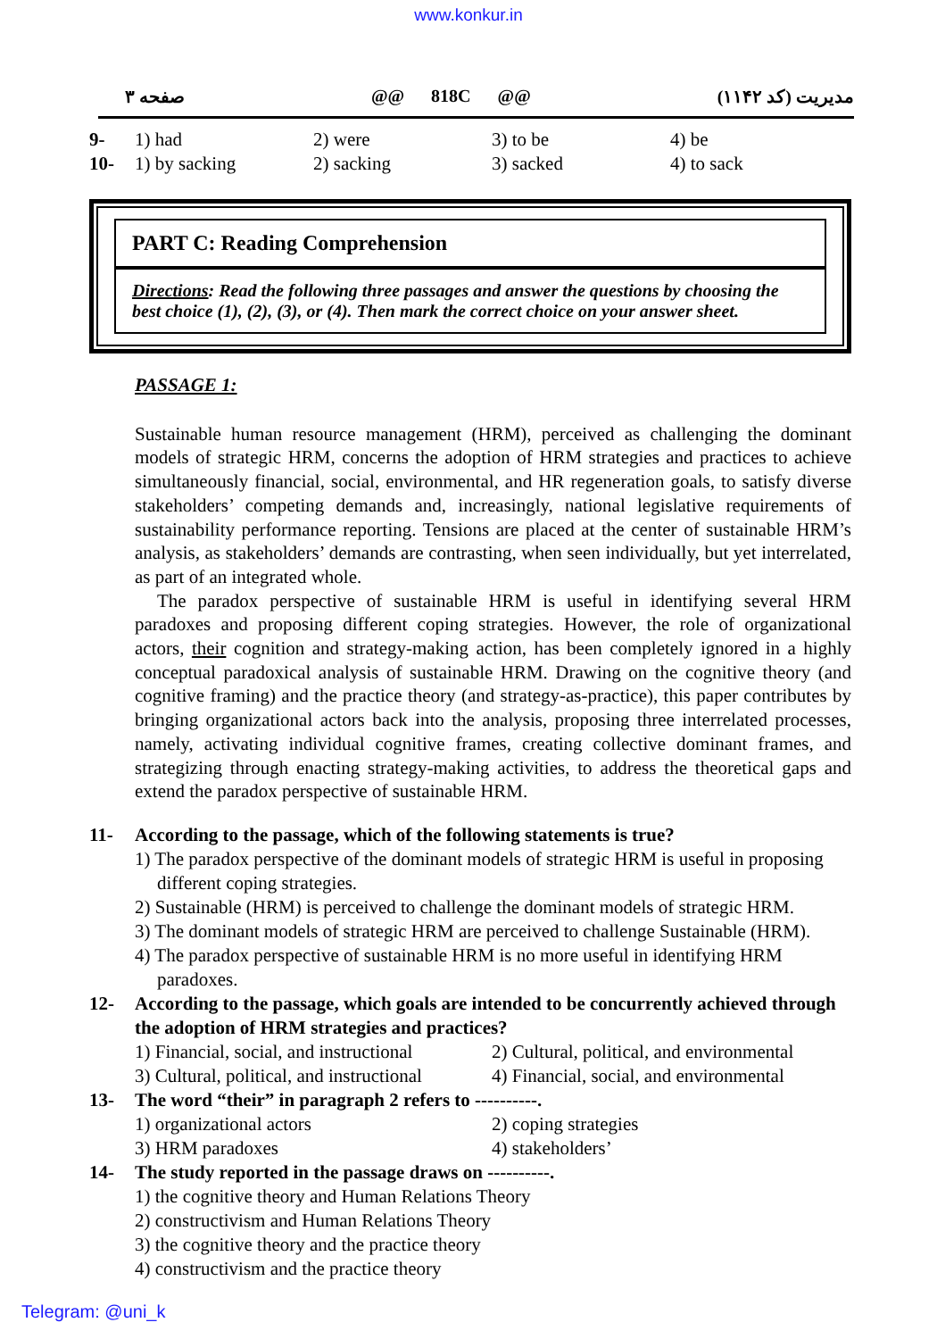www.konkur.in
صفحه ۳ @@ 818C @@ مدیریت (کد ۱۱۴۲)
9- 1) had 2) were 3) to be 4) be
10- 1) by sacking 2) sacking 3) sacked 4) to sack
PART C: Reading Comprehension
Directions: Read the following three passages and answer the questions by choosing the best choice (1), (2), (3), or (4). Then mark the correct choice on your answer sheet.
PASSAGE 1:
Sustainable human resource management (HRM), perceived as challenging the dominant models of strategic HRM, concerns the adoption of HRM strategies and practices to achieve simultaneously financial, social, environmental, and HR regeneration goals, to satisfy diverse stakeholders’ competing demands and, increasingly, national legislative requirements of sustainability performance reporting. Tensions are placed at the center of sustainable HRM’s analysis, as stakeholders’ demands are contrasting, when seen individually, but yet interrelated, as part of an integrated whole.
The paradox perspective of sustainable HRM is useful in identifying several HRM paradoxes and proposing different coping strategies. However, the role of organizational actors, their cognition and strategy-making action, has been completely ignored in a highly conceptual paradoxical analysis of sustainable HRM. Drawing on the cognitive theory (and cognitive framing) and the practice theory (and strategy-as-practice), this paper contributes by bringing organizational actors back into the analysis, proposing three interrelated processes, namely, activating individual cognitive frames, creating collective dominant frames, and strategizing through enacting strategy-making activities, to address the theoretical gaps and extend the paradox perspective of sustainable HRM.
11- According to the passage, which of the following statements is true?
1) The paradox perspective of the dominant models of strategic HRM is useful in proposing different coping strategies.
2) Sustainable (HRM) is perceived to challenge the dominant models of strategic HRM.
3) The dominant models of strategic HRM are perceived to challenge Sustainable (HRM).
4) The paradox perspective of sustainable HRM is no more useful in identifying HRM paradoxes.
12- According to the passage, which goals are intended to be concurrently achieved through the adoption of HRM strategies and practices?
1) Financial, social, and instructional 2) Cultural, political, and environmental 3) Cultural, political, and instructional 4) Financial, social, and environmental
13- The word “their” in paragraph 2 refers to ----------.
1) organizational actors 2) coping strategies 3) HRM paradoxes 4) stakeholders’
14- The study reported in the passage draws on ----------.
1) the cognitive theory and Human Relations Theory
2) constructivism and Human Relations Theory
3) the cognitive theory and the practice theory
4) constructivism and the practice theory
Telegram: @uni_k